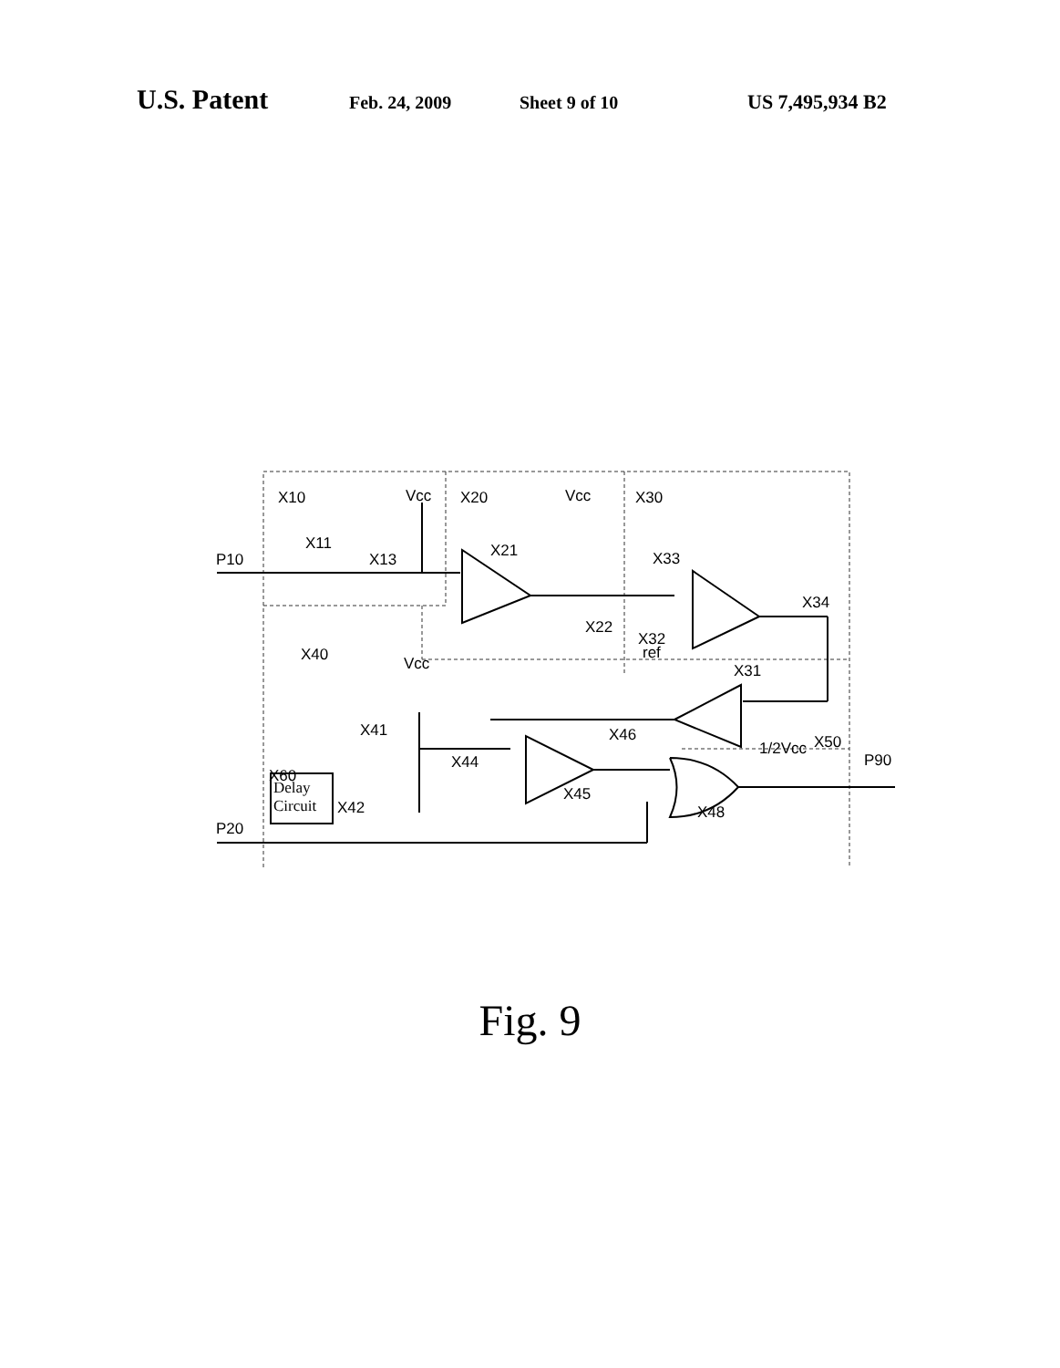U.S. Patent Feb. 24, 2009 Sheet 9 of 10 US 7,495,934 B2
P10
X10
X11
X13
Vcc
X20
Vcc
X21
X22
X30
X33
X34
X32
ref
X31
X40
Vcc
X41
X46
X44
1/2Vcc
X50
X60
X42
X45
X48
P90
P20
Delay
Circuit
Fig. 9